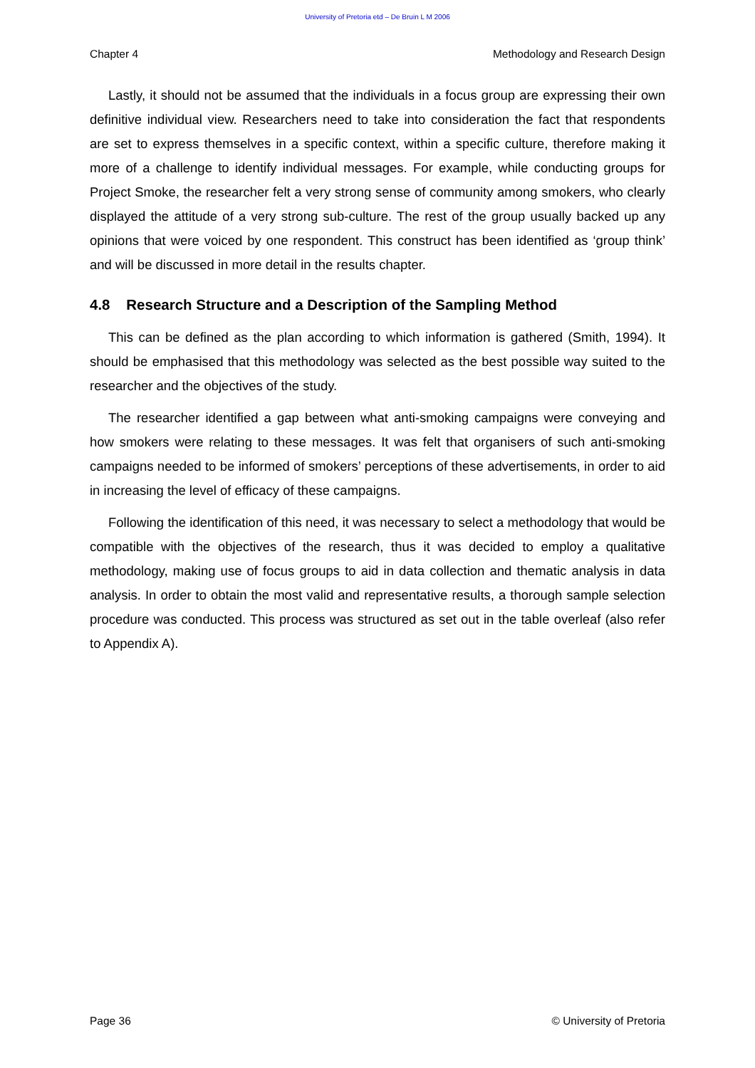University of Pretoria etd – De Bruin L M 2006
Chapter 4 Methodology and Research Design
Lastly, it should not be assumed that the individuals in a focus group are expressing their own definitive individual view. Researchers need to take into consideration the fact that respondents are set to express themselves in a specific context, within a specific culture, therefore making it more of a challenge to identify individual messages. For example, while conducting groups for Project Smoke, the researcher felt a very strong sense of community among smokers, who clearly displayed the attitude of a very strong sub-culture. The rest of the group usually backed up any opinions that were voiced by one respondent. This construct has been identified as ‘group think’ and will be discussed in more detail in the results chapter.
4.8 Research Structure and a Description of the Sampling Method
This can be defined as the plan according to which information is gathered (Smith, 1994). It should be emphasised that this methodology was selected as the best possible way suited to the researcher and the objectives of the study.
The researcher identified a gap between what anti-smoking campaigns were conveying and how smokers were relating to these messages. It was felt that organisers of such anti-smoking campaigns needed to be informed of smokers’ perceptions of these advertisements, in order to aid in increasing the level of efficacy of these campaigns.
Following the identification of this need, it was necessary to select a methodology that would be compatible with the objectives of the research, thus it was decided to employ a qualitative methodology, making use of focus groups to aid in data collection and thematic analysis in data analysis. In order to obtain the most valid and representative results, a thorough sample selection procedure was conducted. This process was structured as set out in the table overleaf (also refer to Appendix A).
Page 36 © University of Pretoria